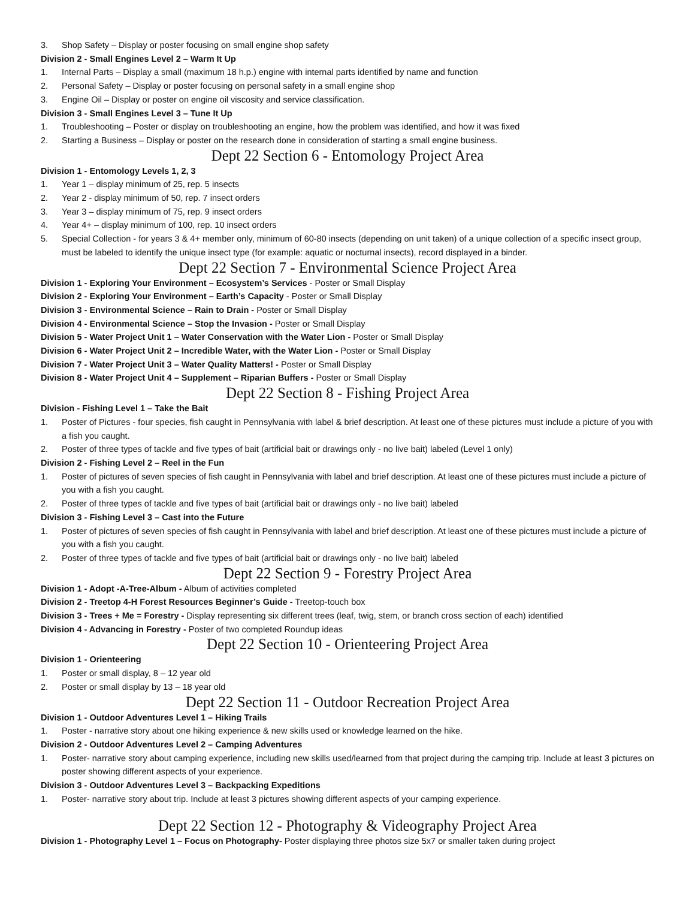3. Shop Safety – Display or poster focusing on small engine shop safety
Division 2 - Small Engines Level 2 – Warm It Up
1. Internal Parts – Display a small (maximum 18 h.p.) engine with internal parts identified by name and function
2. Personal Safety – Display or poster focusing on personal safety in a small engine shop
3. Engine Oil – Display or poster on engine oil viscosity and service classification.
Division 3 - Small Engines Level 3 – Tune It Up
1. Troubleshooting – Poster or display on troubleshooting an engine, how the problem was identified, and how it was fixed
2. Starting a Business – Display or poster on the research done in consideration of starting a small engine business.
Dept 22 Section 6 - Entomology Project Area
Division 1 - Entomology Levels 1, 2, 3
1. Year 1 – display minimum of 25, rep. 5 insects
2. Year 2 - display minimum of 50, rep. 7 insect orders
3. Year 3 – display minimum of 75, rep. 9 insect orders
4. Year 4+ – display minimum of 100, rep. 10 insect orders
5. Special Collection - for years 3 & 4+ member only, minimum of 60-80 insects (depending on unit taken) of a unique collection of a specific insect group, must be labeled to identify the unique insect type (for example: aquatic or nocturnal insects), record displayed in a binder.
Dept 22 Section 7 - Environmental Science Project Area
Division 1 - Exploring Your Environment – Ecosystem’s Services - Poster or Small Display
Division 2 - Exploring Your Environment – Earth’s Capacity - Poster or Small Display
Division 3 - Environmental Science – Rain to Drain - Poster or Small Display
Division 4 - Environmental Science – Stop the Invasion - Poster or Small Display
Division 5 - Water Project Unit 1 – Water Conservation with the Water Lion - Poster or Small Display
Division 6 - Water Project Unit 2 – Incredible Water, with the Water Lion - Poster or Small Display
Division 7 - Water Project Unit 3 – Water Quality Matters! - Poster or Small Display
Division 8 - Water Project Unit 4 – Supplement – Riparian Buffers - Poster or Small Display
Dept 22 Section 8 - Fishing Project Area
Division - Fishing Level 1 – Take the Bait
1. Poster of Pictures - four species, fish caught in Pennsylvania with label & brief description. At least one of these pictures must include a picture of you with a fish you caught.
2. Poster of three types of tackle and five types of bait (artificial bait or drawings only - no live bait) labeled (Level 1 only)
Division 2 - Fishing Level 2 – Reel in the Fun
1. Poster of pictures of seven species of fish caught in Pennsylvania with label and brief description. At least one of these pictures must include a picture of you with a fish you caught.
2. Poster of three types of tackle and five types of bait (artificial bait or drawings only - no live bait) labeled
Division 3 - Fishing Level 3 – Cast into the Future
1. Poster of pictures of seven species of fish caught in Pennsylvania with label and brief description. At least one of these pictures must include a picture of you with a fish you caught.
2. Poster of three types of tackle and five types of bait (artificial bait or drawings only - no live bait) labeled
Dept 22 Section 9 - Forestry Project Area
Division 1 - Adopt -A-Tree-Album - Album of activities completed
Division 2 - Treetop 4-H Forest Resources Beginner’s Guide - Treetop-touch box
Division 3 - Trees + Me = Forestry - Display representing six different trees (leaf, twig, stem, or branch cross section of each) identified
Division 4 - Advancing in Forestry - Poster of two completed Roundup ideas
Dept 22 Section 10 - Orienteering Project Area
Division 1 - Orienteering
1. Poster or small display, 8 – 12 year old
2. Poster or small display by 13 – 18 year old
Dept 22 Section 11 - Outdoor Recreation Project Area
Division 1 - Outdoor Adventures Level 1 – Hiking Trails
1. Poster - narrative story about one hiking experience & new skills used or knowledge learned on the hike.
Division 2 - Outdoor Adventures Level 2 – Camping Adventures
1. Poster- narrative story about camping experience, including new skills used/learned from that project during the camping trip. Include at least 3 pictures on poster showing different aspects of your experience.
Division 3 - Outdoor Adventures Level 3 – Backpacking Expeditions
1. Poster- narrative story about trip. Include at least 3 pictures showing different aspects of your camping experience.
Dept 22 Section 12 - Photography & Videography Project Area
Division 1 - Photography Level 1 – Focus on Photography- Poster displaying three photos size 5x7 or smaller taken during project